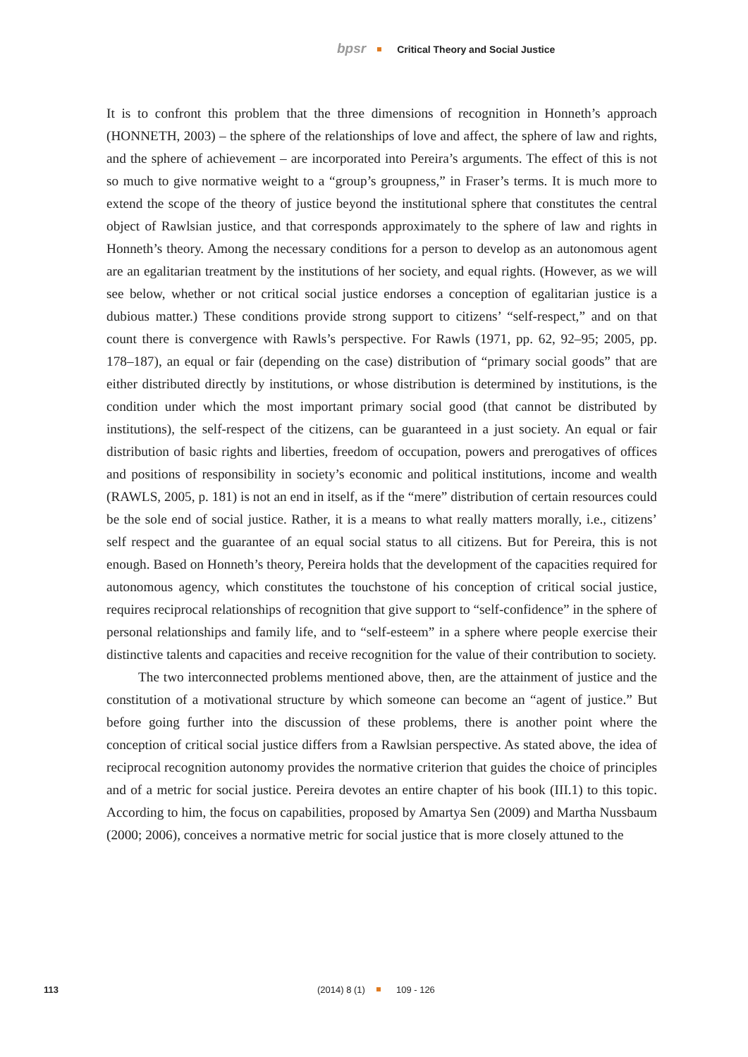bpsr Critical Theory and Social Justice
It is to confront this problem that the three dimensions of recognition in Honneth’s approach (HONNETH, 2003) – the sphere of the relationships of love and affect, the sphere of law and rights, and the sphere of achievement – are incorporated into Pereira’s arguments. The effect of this is not so much to give normative weight to a “group’s groupness,” in Fraser’s terms. It is much more to extend the scope of the theory of justice beyond the institutional sphere that constitutes the central object of Rawlsian justice, and that corresponds approximately to the sphere of law and rights in Honneth’s theory. Among the necessary conditions for a person to develop as an autonomous agent are an egalitarian treatment by the institutions of her society, and equal rights. (However, as we will see below, whether or not critical social justice endorses a conception of egalitarian justice is a dubious matter.) These conditions provide strong support to citizens’ “self-respect,” and on that count there is convergence with Rawls’s perspective. For Rawls (1971, pp. 62, 92–95; 2005, pp. 178–187), an equal or fair (depending on the case) distribution of “primary social goods” that are either distributed directly by institutions, or whose distribution is determined by institutions, is the condition under which the most important primary social good (that cannot be distributed by institutions), the self-respect of the citizens, can be guaranteed in a just society. An equal or fair distribution of basic rights and liberties, freedom of occupation, powers and prerogatives of offices and positions of responsibility in society’s economic and political institutions, income and wealth (RAWLS, 2005, p. 181) is not an end in itself, as if the “mere” distribution of certain resources could be the sole end of social justice. Rather, it is a means to what really matters morally, i.e., citizens’ self respect and the guarantee of an equal social status to all citizens. But for Pereira, this is not enough. Based on Honneth’s theory, Pereira holds that the development of the capacities required for autonomous agency, which constitutes the touchstone of his conception of critical social justice, requires reciprocal relationships of recognition that give support to “self-confidence” in the sphere of personal relationships and family life, and to “self-esteem” in a sphere where people exercise their distinctive talents and capacities and receive recognition for the value of their contribution to society.
The two interconnected problems mentioned above, then, are the attainment of justice and the constitution of a motivational structure by which someone can become an “agent of justice.” But before going further into the discussion of these problems, there is another point where the conception of critical social justice differs from a Rawlsian perspective. As stated above, the idea of reciprocal recognition autonomy provides the normative criterion that guides the choice of principles and of a metric for social justice. Pereira devotes an entire chapter of his book (III.1) to this topic. According to him, the focus on capabilities, proposed by Amartya Sen (2009) and Martha Nussbaum (2000; 2006), conceives a normative metric for social justice that is more closely attuned to the
113 (2014) 8 (1) 109 - 126